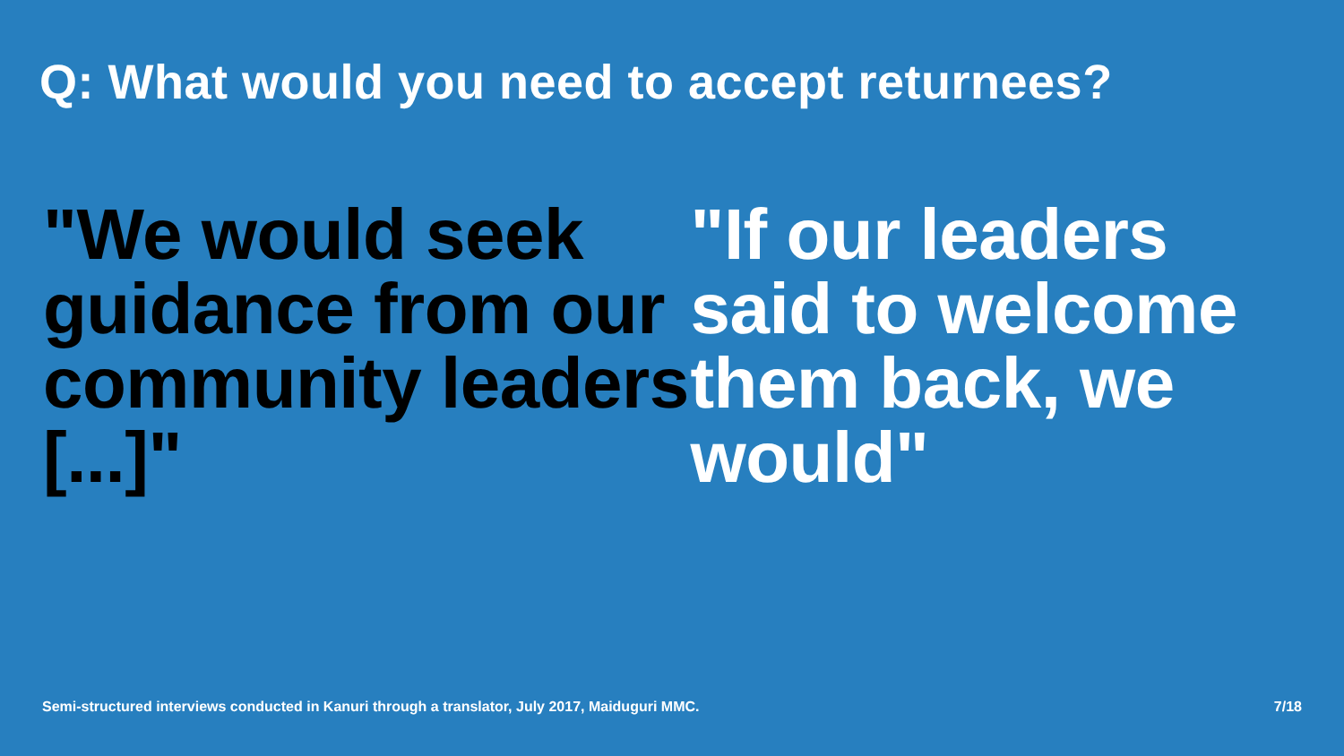Q: What would you need to accept returnees?
"We would seek guidance from our community leaders [...]"
"If our leaders said to welcome them back, we would"
Semi-structured interviews conducted in Kanuri through a translator, July 2017, Maiduguri MMC. 7/18